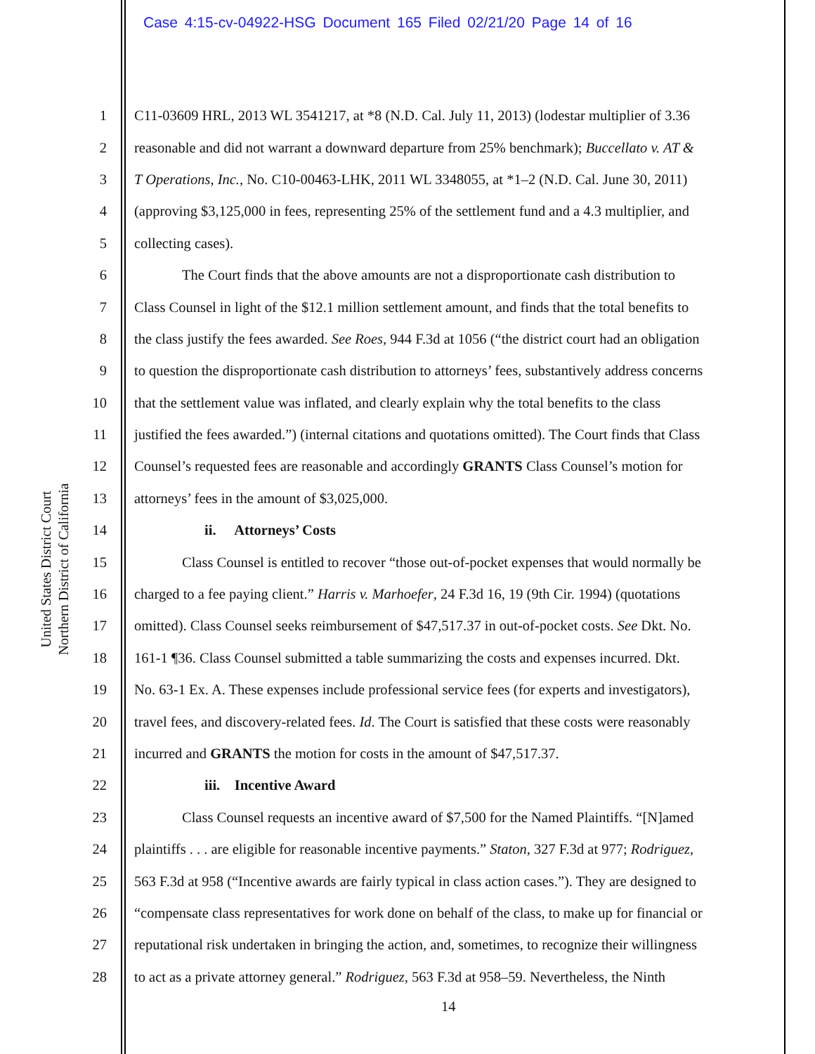Case 4:15-cv-04922-HSG Document 165 Filed 02/21/20 Page 14 of 16
United States District Court
Northern District of California
1 C11-03609 HRL, 2013 WL 3541217, at *8 (N.D. Cal. July 11, 2013) (lodestar multiplier of 3.36
2 reasonable and did not warrant a downward departure from 25% benchmark); Buccellato v. AT &
3 T Operations, Inc., No. C10-00463-LHK, 2011 WL 3348055, at *1–2 (N.D. Cal. June 30, 2011)
4 (approving $3,125,000 in fees, representing 25% of the settlement fund and a 4.3 multiplier, and
5 collecting cases).
6 The Court finds that the above amounts are not a disproportionate cash distribution to
7 Class Counsel in light of the $12.1 million settlement amount, and finds that the total benefits to
8 the class justify the fees awarded. See Roes, 944 F.3d at 1056 (“the district court had an obligation
9 to question the disproportionate cash distribution to attorneys’ fees, substantively address concerns
10 that the settlement value was inflated, and clearly explain why the total benefits to the class
11 justified the fees awarded.”) (internal citations and quotations omitted). The Court finds that Class
12 Counsel’s requested fees are reasonable and accordingly GRANTS Class Counsel’s motion for
13 attorneys’ fees in the amount of $3,025,000.
14 ii. Attorneys’ Costs
15 Class Counsel is entitled to recover “those out-of-pocket expenses that would normally be
16 charged to a fee paying client.” Harris v. Marhoefer, 24 F.3d 16, 19 (9th Cir. 1994) (quotations
17 omitted). Class Counsel seeks reimbursement of $47,517.37 in out-of-pocket costs. See Dkt. No.
18 161-1 ¶36. Class Counsel submitted a table summarizing the costs and expenses incurred. Dkt.
19 No. 63-1 Ex. A. These expenses include professional service fees (for experts and investigators),
20 travel fees, and discovery-related fees. Id. The Court is satisfied that these costs were reasonably
21 incurred and GRANTS the motion for costs in the amount of $47,517.37.
22 iii. Incentive Award
23 Class Counsel requests an incentive award of $7,500 for the Named Plaintiffs. “[N]amed
24 plaintiffs . . . are eligible for reasonable incentive payments.” Staton, 327 F.3d at 977; Rodriguez,
25 563 F.3d at 958 (“Incentive awards are fairly typical in class action cases.”). They are designed to
26 “compensate class representatives for work done on behalf of the class, to make up for financial or
27 reputational risk undertaken in bringing the action, and, sometimes, to recognize their willingness
28 to act as a private attorney general.” Rodriguez, 563 F.3d at 958–59. Nevertheless, the Ninth
14